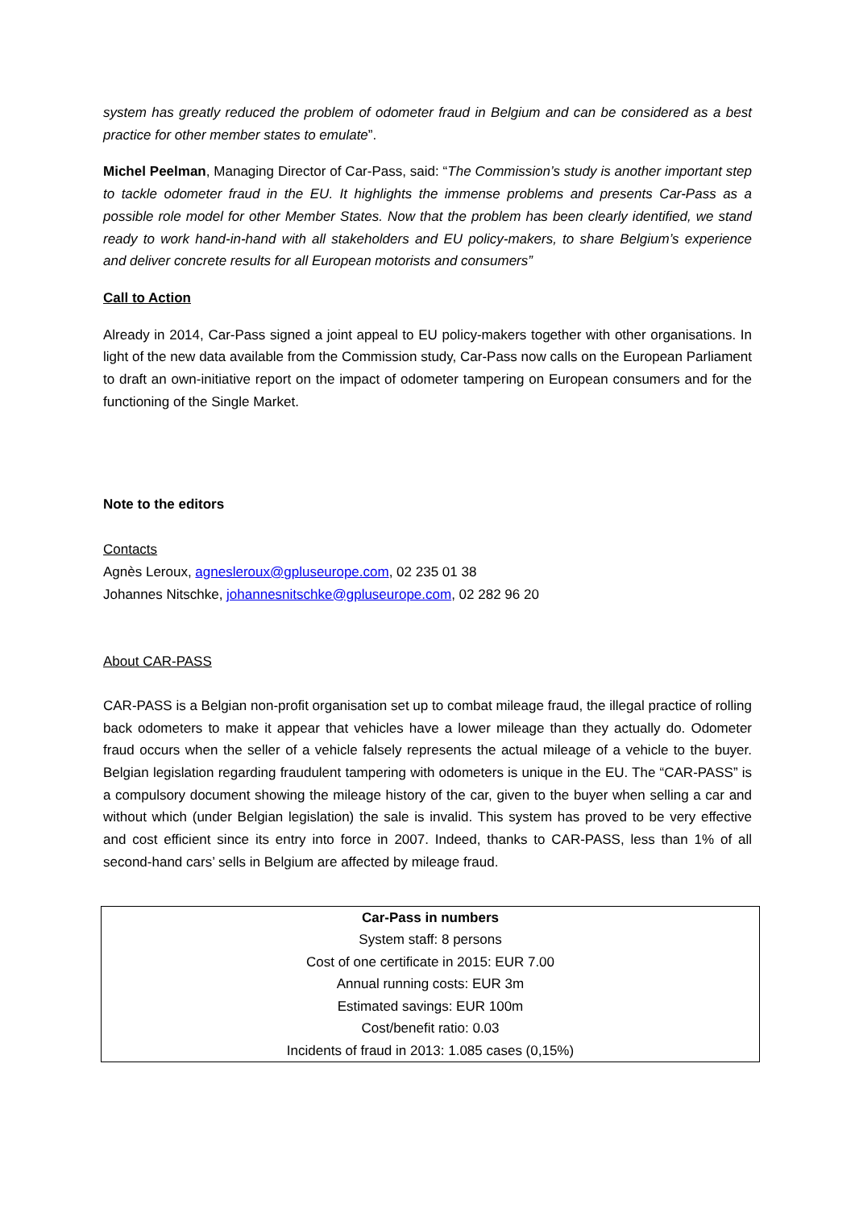system has greatly reduced the problem of odometer fraud in Belgium and can be considered as a best practice for other member states to emulate”.
Michel Peelman, Managing Director of Car-Pass, said: “The Commission’s study is another important step to tackle odometer fraud in the EU. It highlights the immense problems and presents Car-Pass as a possible role model for other Member States. Now that the problem has been clearly identified, we stand ready to work hand-in-hand with all stakeholders and EU policy-makers, to share Belgium’s experience and deliver concrete results for all European motorists and consumers”
Call to Action
Already in 2014, Car-Pass signed a joint appeal to EU policy-makers together with other organisations. In light of the new data available from the Commission study, Car-Pass now calls on the European Parliament to draft an own-initiative report on the impact of odometer tampering on European consumers and for the functioning of the Single Market.
Note to the editors
Contacts
Agnès Leroux, agnesleroux@gpluseurope.com, 02 235 01 38
Johannes Nitschke, johannesnitschke@gpluseurope.com, 02 282 96 20
About CAR-PASS
CAR-PASS is a Belgian non-profit organisation set up to combat mileage fraud, the illegal practice of rolling back odometers to make it appear that vehicles have a lower mileage than they actually do. Odometer fraud occurs when the seller of a vehicle falsely represents the actual mileage of a vehicle to the buyer. Belgian legislation regarding fraudulent tampering with odometers is unique in the EU. The “CAR-PASS” is a compulsory document showing the mileage history of the car, given to the buyer when selling a car and without which (under Belgian legislation) the sale is invalid. This system has proved to be very effective and cost efficient since its entry into force in 2007. Indeed, thanks to CAR-PASS, less than 1% of all second-hand cars’ sells in Belgium are affected by mileage fraud.
| Car-Pass in numbers |
| --- |
| System staff: 8 persons |
| Cost of one certificate in 2015: EUR 7.00 |
| Annual running costs: EUR 3m |
| Estimated savings: EUR 100m |
| Cost/benefit ratio: 0.03 |
| Incidents of fraud in 2013: 1.085 cases (0,15%) |